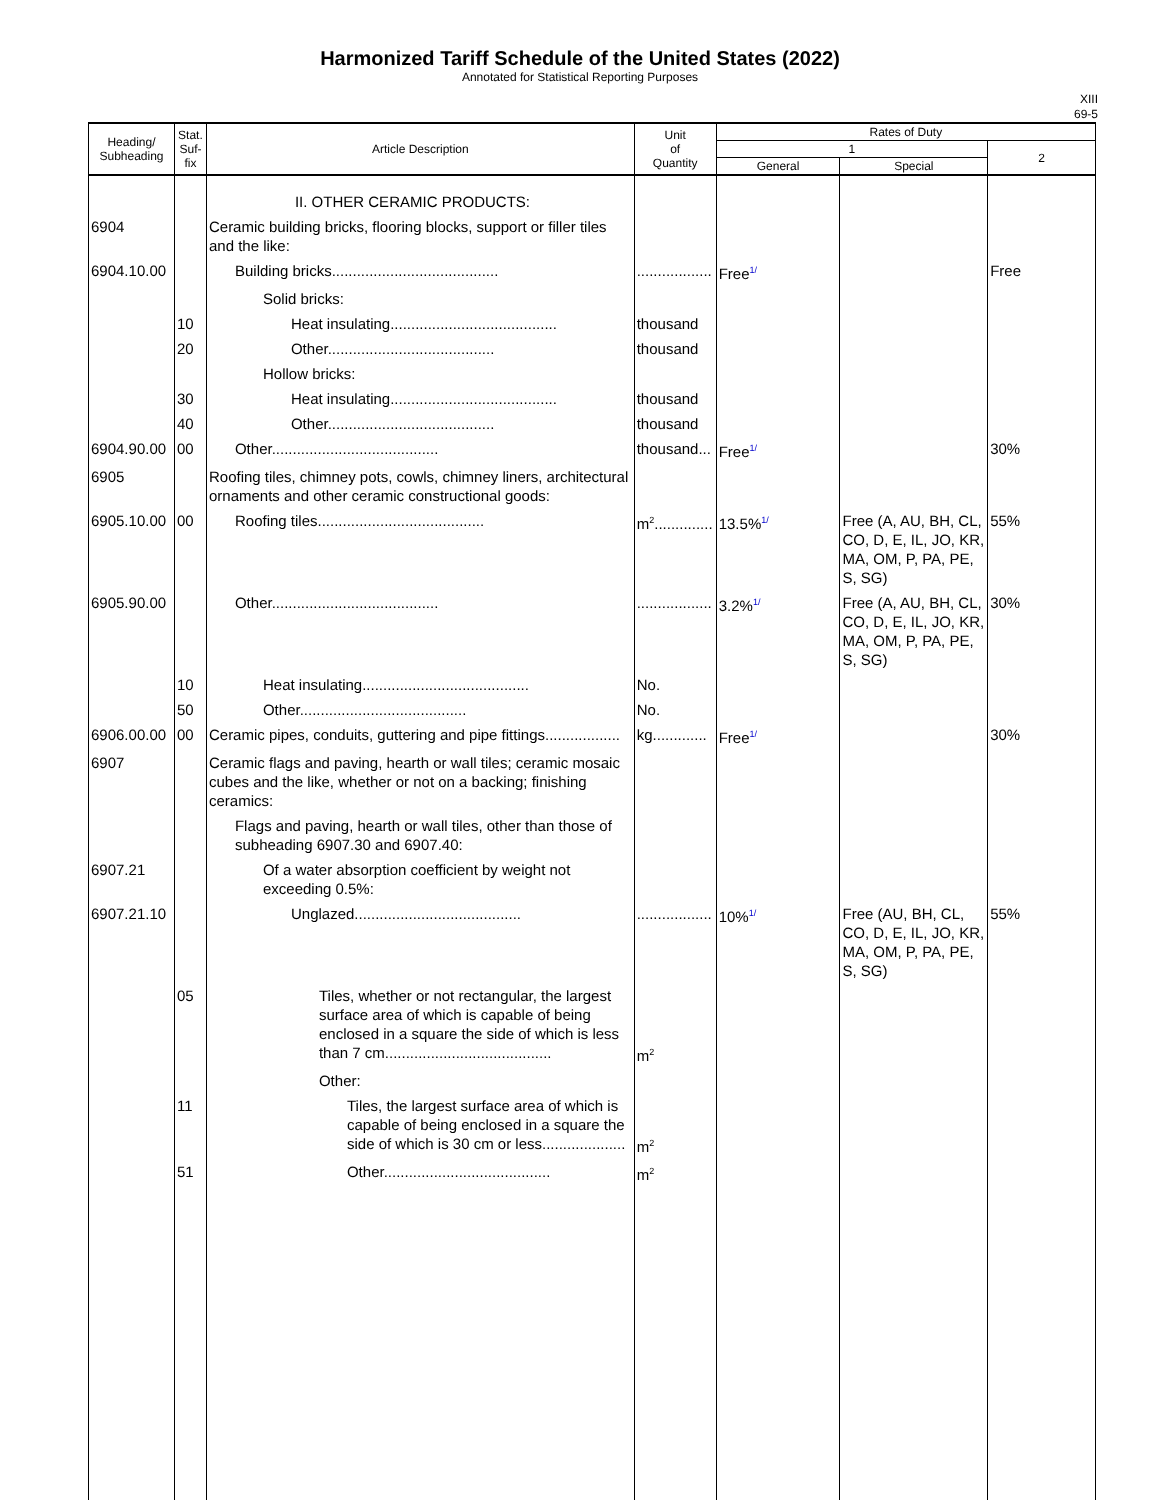Harmonized Tariff Schedule of the United States (2022)
Annotated for Statistical Reporting Purposes
XIII
69-5
| Heading/ Subheading | Stat. Suf- fix | Article Description | Unit of Quantity | Rates of Duty | | |
| --- | --- | --- | --- | --- | --- | --- |
| | | | | 1 | | 2 |
| | | | | General | Special | |
| | | II. OTHER CERAMIC PRODUCTS: | | | | |
| 6904 | | Ceramic building bricks, flooring blocks, support or filler tiles and the like: | | | | |
| 6904.10.00 | | Building bricks........................................ | .................. | Free<sup>1/</sup> | | Free |
| | | Solid bricks: | | | | |
| | 10 | Heat insulating........................................ | thousand | | | |
| | 20 | Other........................................ | thousand | | | |
| | | Hollow bricks: | | | | |
| | 30 | Heat insulating........................................ | thousand | | | |
| | 40 | Other........................................ | thousand | | | |
| 6904.90.00 | 00 | Other........................................ | thousand... | Free<sup>1/</sup> | | 30% |
| 6905 | | Roofing tiles, chimney pots, cowls, chimney liners, architectural ornaments and other ceramic constructional goods: | | | | |
| 6905.10.00 | 00 | Roofing tiles........................................ | m<sup>2</sup>.............. | 13.5%<sup>1/</sup> | Free (A, AU, BH, CL, CO, D, E, IL, JO, KR, MA, OM, P, PA, PE, S, SG) | 55% |
| 6905.90.00 | | Other........................................ | .................. | 3.2%<sup>1/</sup> | Free (A, AU, BH, CL, CO, D, E, IL, JO, KR, MA, OM, P, PA, PE, S, SG) | 30% |
| | 10 | Heat insulating........................................ | No. | | | |
| | 50 | Other........................................ | No. | | | |
| 6906.00.00 | 00 | Ceramic pipes, conduits, guttering and pipe fittings.................. | kg............. | Free<sup>1/</sup> | | 30% |
| 6907 | | Ceramic flags and paving, hearth or wall tiles; ceramic mosaic cubes and the like, whether or not on a backing; finishing ceramics: | | | | |
| | | Flags and paving, hearth or wall tiles, other than those of subheading 6907.30 and 6907.40: | | | | |
| 6907.21 | | Of a water absorption coefficient by weight not exceeding 0.5%: | | | | |
| 6907.21.10 | | Unglazed........................................ | .................. | 10%<sup>1/</sup> | Free (AU, BH, CL, CO, D, E, IL, JO, KR, MA, OM, P, PA, PE, S, SG) | 55% |
| | 05 | Tiles, whether or not rectangular, the largest surface area of which is capable of being enclosed in a square the side of which is less than 7 cm........................................ | m<sup>2</sup> | | | |
| | | Other: | | | | |
| | 11 | Tiles, the largest surface area of which is capable of being enclosed in a square the side of which is 30 cm or less.................... | m<sup>2</sup> | | | |
| | 51 | Other........................................ | m<sup>2</sup> | | | |